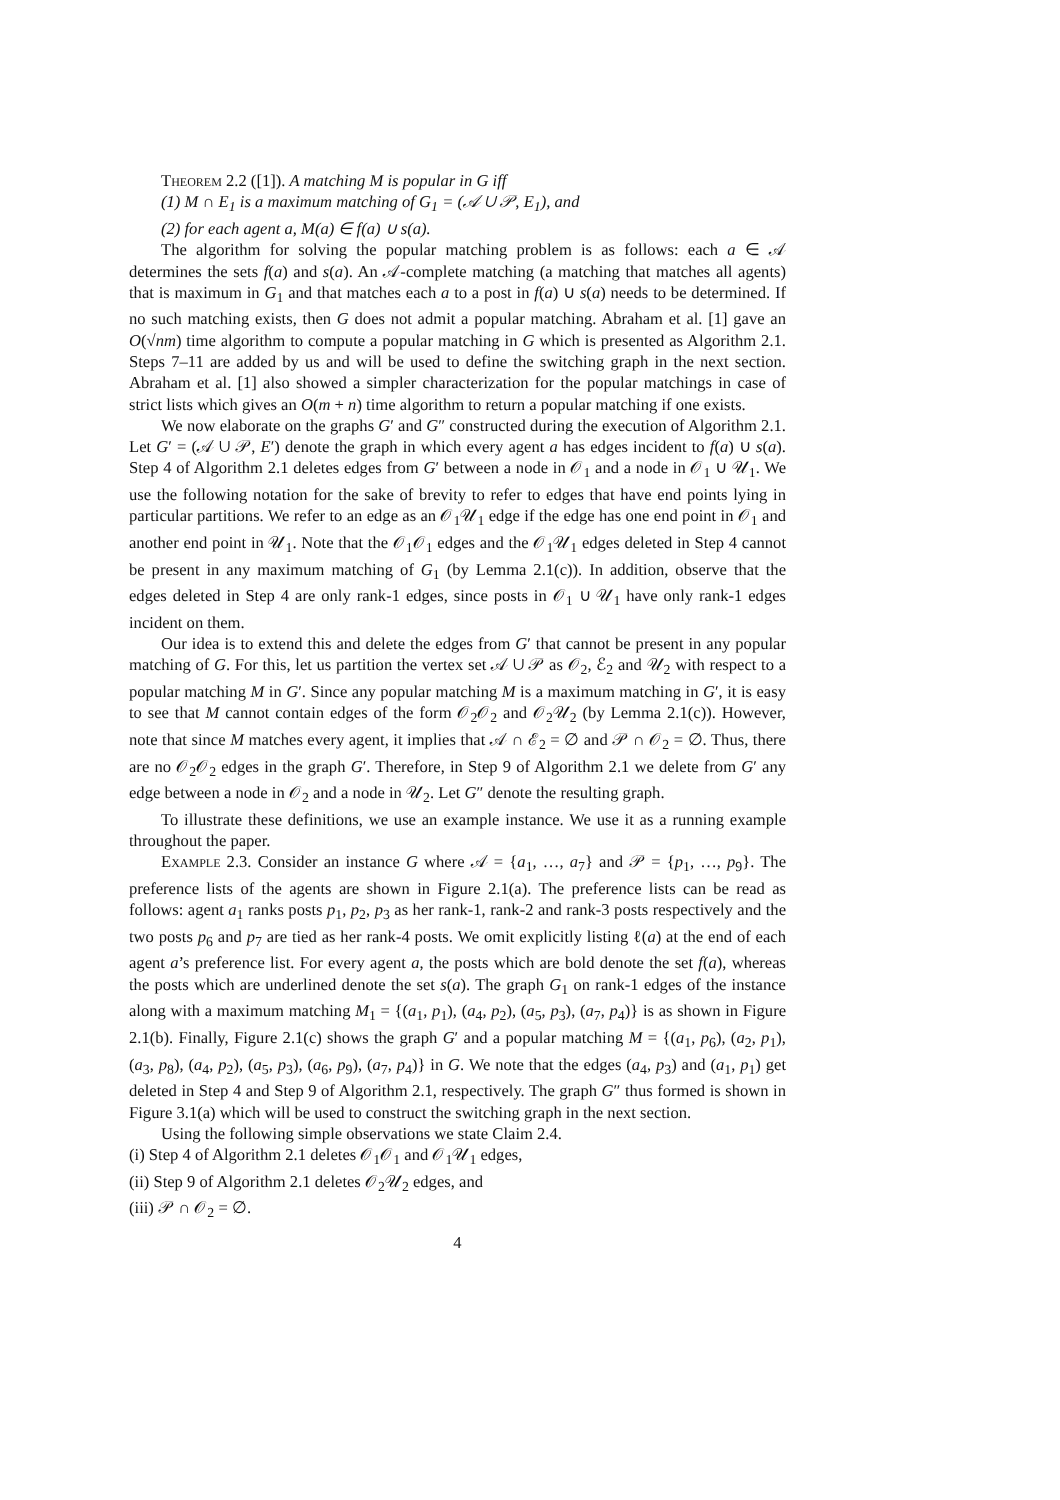Theorem 2.2 ([1]). A matching M is popular in G iff
(1) M ∩ E<sub>1</sub> is a maximum matching of G<sub>1</sub> = (𝒜 ∪ 𝒫, E<sub>1</sub>), and
(2) for each agent a, M(a) ∈ f(a) ∪ s(a).
The algorithm for solving the popular matching problem is as follows: each a ∈ 𝒜 determines the sets f(a) and s(a). An 𝒜-complete matching (a matching that matches all agents) that is maximum in G<sub>1</sub> and that matches each a to a post in f(a) ∪ s(a) needs to be determined. If no such matching exists, then G does not admit a popular matching. Abraham et al. [1] gave an O(√nm) time algorithm to compute a popular matching in G which is presented as Algorithm 2.1. Steps 7–11 are added by us and will be used to define the switching graph in the next section. Abraham et al. [1] also showed a simpler characterization for the popular matchings in case of strict lists which gives an O(m + n) time algorithm to return a popular matching if one exists.
We now elaborate on the graphs G′ and G″ constructed during the execution of Algorithm 2.1. Let G′ = (𝒜 ∪ 𝒫, E′) denote the graph in which every agent a has edges incident to f(a) ∪ s(a). Step 4 of Algorithm 2.1 deletes edges from G′ between a node in 𝒪<sub>1</sub> and a node in 𝒪<sub>1</sub> ∪ 𝒰<sub>1</sub>. We use the following notation for the sake of brevity to refer to edges that have end points lying in particular partitions. We refer to an edge as an 𝒪<sub>1</sub>𝒰<sub>1</sub> edge if the edge has one end point in 𝒪<sub>1</sub> and another end point in 𝒰<sub>1</sub>. Note that the 𝒪<sub>1</sub>𝒪<sub>1</sub> edges and the 𝒪<sub>1</sub>𝒰<sub>1</sub> edges deleted in Step 4 cannot be present in any maximum matching of G<sub>1</sub> (by Lemma 2.1(c)). In addition, observe that the edges deleted in Step 4 are only rank-1 edges, since posts in 𝒪<sub>1</sub> ∪ 𝒰<sub>1</sub> have only rank-1 edges incident on them.
Our idea is to extend this and delete the edges from G′ that cannot be present in any popular matching of G. For this, let us partition the vertex set 𝒜 ∪ 𝒫 as 𝒪<sub>2</sub>, ℰ<sub>2</sub> and 𝒰<sub>2</sub> with respect to a popular matching M in G′. Since any popular matching M is a maximum matching in G′, it is easy to see that M cannot contain edges of the form 𝒪<sub>2</sub>𝒪<sub>2</sub> and 𝒪<sub>2</sub>𝒰<sub>2</sub> (by Lemma 2.1(c)). However, note that since M matches every agent, it implies that 𝒜 ∩ ℰ<sub>2</sub> = ∅ and 𝒫 ∩ 𝒪<sub>2</sub> = ∅. Thus, there are no 𝒪<sub>2</sub>𝒪<sub>2</sub> edges in the graph G′. Therefore, in Step 9 of Algorithm 2.1 we delete from G′ any edge between a node in 𝒪<sub>2</sub> and a node in 𝒰<sub>2</sub>. Let G″ denote the resulting graph.
To illustrate these definitions, we use an example instance. We use it as a running example throughout the paper.
Example 2.3. Consider an instance G where 𝒜 = {a<sub>1</sub>, …, a<sub>7</sub>} and 𝒫 = {p<sub>1</sub>, …, p<sub>9</sub>}. The preference lists of the agents are shown in Figure 2.1(a). The preference lists can be read as follows: agent a<sub>1</sub> ranks posts p<sub>1</sub>, p<sub>2</sub>, p<sub>3</sub> as her rank-1, rank-2 and rank-3 posts respectively and the two posts p<sub>6</sub> and p<sub>7</sub> are tied as her rank-4 posts. We omit explicitly listing ℓ(a) at the end of each agent a’s preference list. For every agent a, the posts which are bold denote the set f(a), whereas the posts which are underlined denote the set s(a). The graph G<sub>1</sub> on rank-1 edges of the instance along with a maximum matching M<sub>1</sub> = {(a<sub>1</sub>, p<sub>1</sub>), (a<sub>4</sub>, p<sub>2</sub>), (a<sub>5</sub>, p<sub>3</sub>), (a<sub>7</sub>, p<sub>4</sub>)} is as shown in Figure 2.1(b). Finally, Figure 2.1(c) shows the graph G′ and a popular matching M = {(a<sub>1</sub>, p<sub>6</sub>), (a<sub>2</sub>, p<sub>1</sub>), (a<sub>3</sub>, p<sub>8</sub>), (a<sub>4</sub>, p<sub>2</sub>), (a<sub>5</sub>, p<sub>3</sub>), (a<sub>6</sub>, p<sub>9</sub>), (a<sub>7</sub>, p<sub>4</sub>)} in G. We note that the edges (a<sub>4</sub>, p<sub>3</sub>) and (a<sub>1</sub>, p<sub>1</sub>) get deleted in Step 4 and Step 9 of Algorithm 2.1, respectively. The graph G″ thus formed is shown in Figure 3.1(a) which will be used to construct the switching graph in the next section.
Using the following simple observations we state Claim 2.4.
(i) Step 4 of Algorithm 2.1 deletes 𝒪<sub>1</sub>𝒪<sub>1</sub> and 𝒪<sub>1</sub>𝒰<sub>1</sub> edges,
(ii) Step 9 of Algorithm 2.1 deletes 𝒪<sub>2</sub>𝒰<sub>2</sub> edges, and
(iii) 𝒫 ∩ 𝒪<sub>2</sub> = ∅.
4